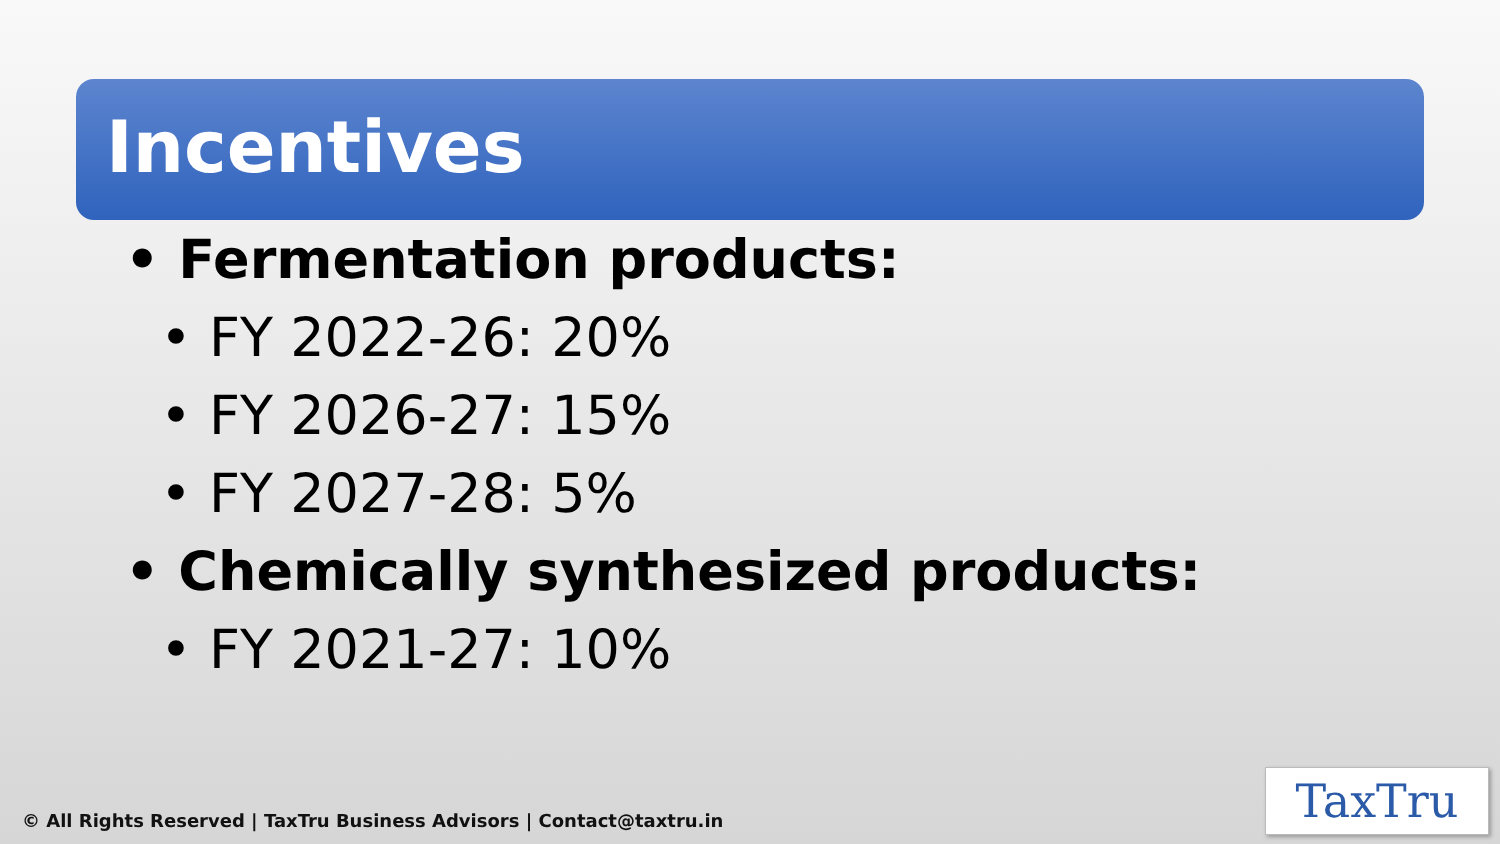Incentives
• Fermentation products:
• FY 2022-26: 20%
• FY 2026-27: 15%
• FY 2027-28: 5%
• Chemically synthesized products:
• FY 2021-27: 10%
© All Rights Reserved | TaxTru Business Advisors | Contact@taxtru.in
TaxTru